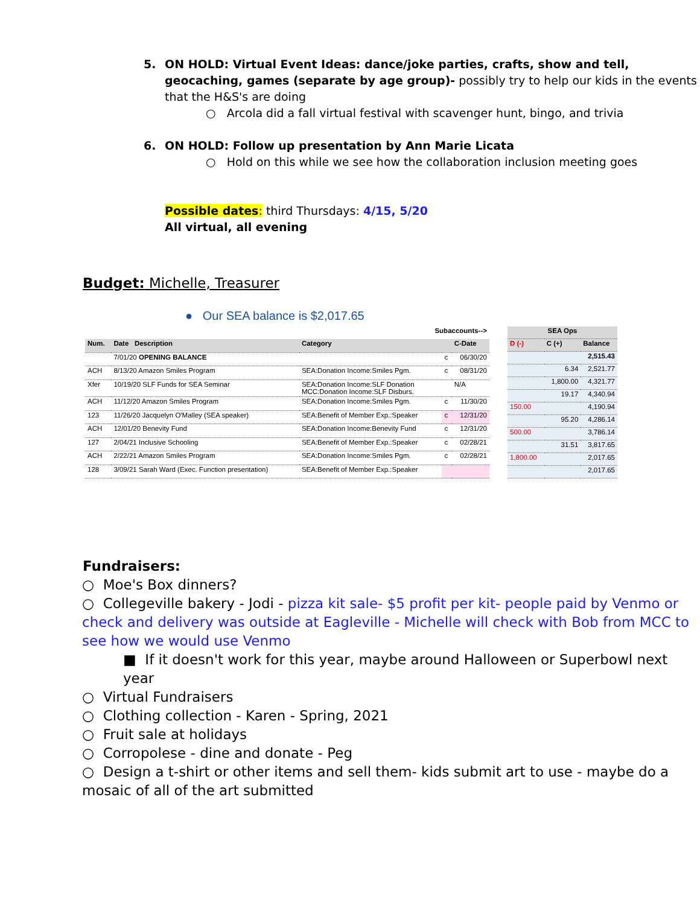5. ON HOLD: Virtual Event Ideas: dance/joke parties, crafts, show and tell, geocaching, games (separate by age group)- possibly try to help our kids in the events that the H&S's are doing
○ Arcola did a fall virtual festival with scavenger hunt, bingo, and trivia
6. ON HOLD: Follow up presentation by Ann Marie Licata
○ Hold on this while we see how the collaboration inclusion meeting goes
Possible dates: third Thursdays: 4/15, 5/20
All virtual, all evening
Budget: Michelle, Treasurer
● Our SEA balance is $2,017.65
| Subaccounts--> | | | | |
| Num. | Date Description | Category | | C-Date |
| | 7/01/20 OPENING BALANCE | | c | 06/30/20 |
| ACH | 8/13/20 Amazon Smiles Program | SEA:Donation Income:Smiles Pgm. | c | 08/31/20 |
| Xfer | 10/19/20 SLF Funds for SEA Seminar | SEA:Donation Income:SLF Donation MCC:Donation Income:SLF Disburs. | | N/A |
| ACH | 11/12/20 Amazon Smiles Program | SEA:Donation Income:Smiles Pgm. | c | 11/30/20 |
| 123 | 11/26/20 Jacquelyn O'Malley (SEA speaker) | SEA:Benefit of Member Exp.:Speaker | c | 12/31/20 |
| ACH | 12/01/20 Benevity Fund | SEA:Donation Income:Benevity Fund | c | 12/31/20 |
| 127 | 2/04/21 Inclusive Schooling | SEA:Benefit of Member Exp.:Speaker | c | 02/28/21 |
| ACH | 2/22/21 Amazon Smiles Program | SEA:Donation Income:Smiles Pgm. | c | 02/28/21 |
| 128 | 3/09/21 Sarah Ward (Exec. Function presentation) | SEA:Benefit of Member Exp.:Speaker | | |
| SEA Ops | | |
| --- | --- | --- |
| D (-) | C (+) | Balance |
| | | 2,515.43 |
| | 6.34 | 2,521.77 |
| | 1,800.00 | 4,321.77 |
| | 19.17 | 4,340.94 |
| 150.00 | | 4,190.94 |
| | 95.20 | 4,286.14 |
| 500.00 | | 3,786.14 |
| | 31.51 | 3,817.65 |
| 1,800.00 | | 2,017.65 |
| | | 2,017.65 |
Fundraisers:
○ Moe's Box dinners?
○ Collegeville bakery - Jodi - pizza kit sale- $5 profit per kit- people paid by Venmo or check and delivery was outside at Eagleville - Michelle will check with Bob from MCC to see how we would use Venmo
■ If it doesn't work for this year, maybe around Halloween or Superbowl next year
○ Virtual Fundraisers
○ Clothing collection - Karen - Spring, 2021
○ Fruit sale at holidays
○ Corropolese - dine and donate - Peg
○ Design a t-shirt or other items and sell them- kids submit art to use - maybe do a mosaic of all of the art submitted